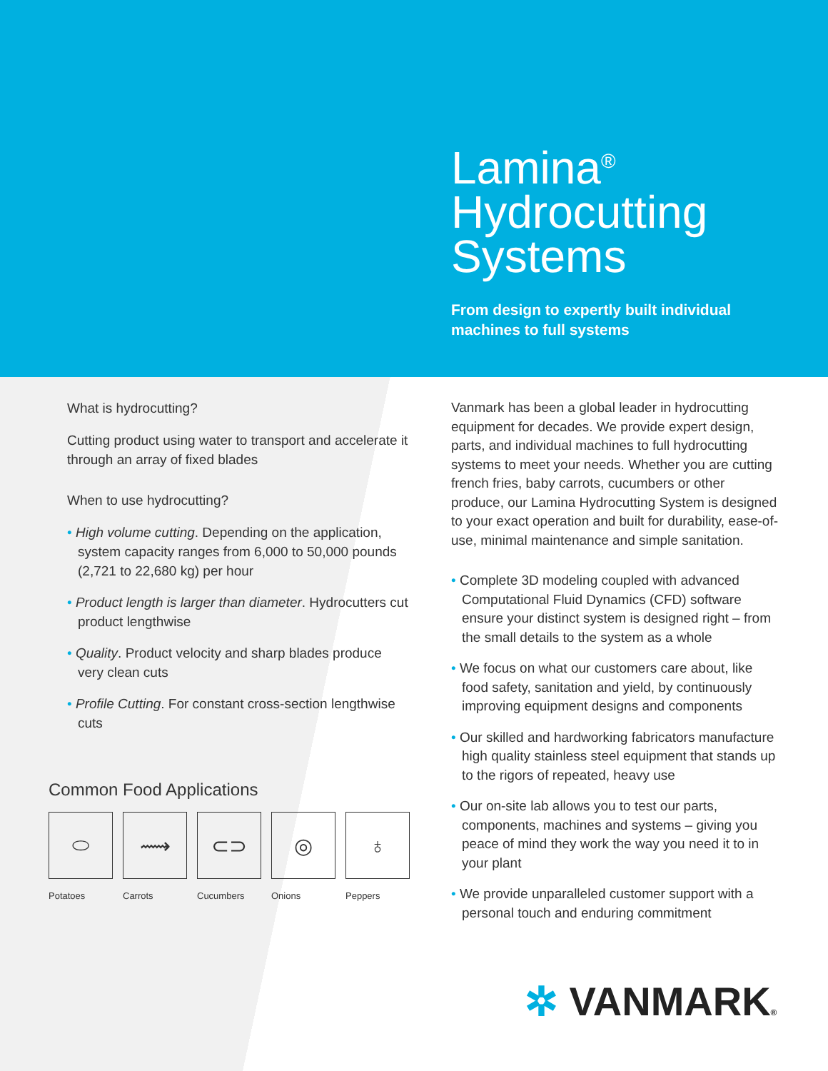Lamina<sup>®</sup>
Hydrocutting
Systems
From design to expertly built individual
machines to full systems
What is hydrocutting?
Cutting product using water to transport and accelerate it through an array of fixed blades
When to use hydrocutting?
• High volume cutting. Depending on the application, system capacity ranges from 6,000 to 50,000 pounds (2,721 to 22,680 kg) per hour
• Product length is larger than diameter. Hydrocutters cut product lengthwise
• Quality. Product velocity and sharp blades produce very clean cuts
• Profile Cutting. For constant cross-section lengthwise cuts
Common Food Applications
⬭
Potatoes
⟿
Carrots
⊂⊃
Cucumbers
◎
Onions
♁
Peppers
Vanmark has been a global leader in hydrocutting equipment for decades. We provide expert design, parts, and individual machines to full hydrocutting systems to meet your needs. Whether you are cutting french fries, baby carrots, cucumbers or other produce, our Lamina Hydrocutting System is designed to your exact operation and built for durability, ease-of-use, minimal maintenance and simple sanitation.
• Complete 3D modeling coupled with advanced Computational Fluid Dynamics (CFD) software ensure your distinct system is designed right – from the small details to the system as a whole
• We focus on what our customers care about, like food safety, sanitation and yield, by continuously improving equipment designs and components
• Our skilled and hardworking fabricators manufacture high quality stainless steel equipment that stands up to the rigors of repeated, heavy use
• Our on-site lab allows you to test our parts, components, machines and systems – giving you peace of mind they work the way you need it to in your plant
• We provide unparalleled customer support with a personal touch and enduring commitment
✲ VANMARK®